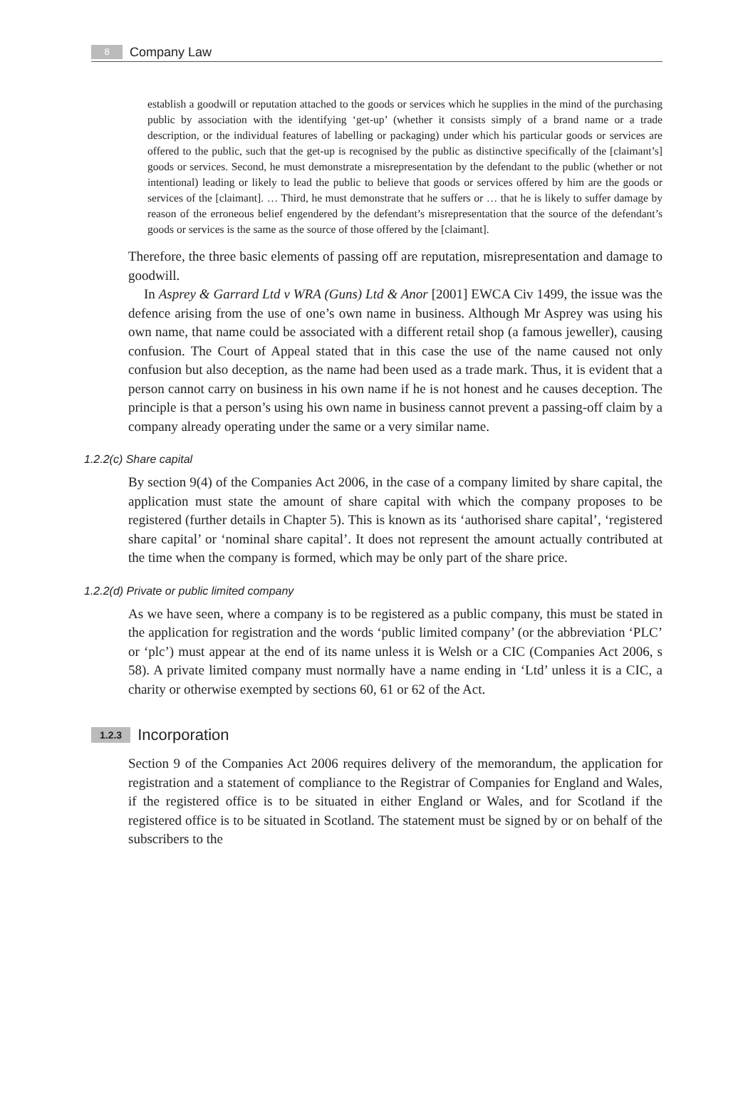8 Company Law
establish a goodwill or reputation attached to the goods or services which he supplies in the mind of the purchasing public by association with the identifying ‘get-up’ (whether it consists simply of a brand name or a trade description, or the individual features of labelling or packaging) under which his particular goods or services are offered to the public, such that the get-up is recognised by the public as distinctive specifically of the [claimant’s] goods or services. Second, he must demonstrate a misrepresentation by the defendant to the public (whether or not intentional) leading or likely to lead the public to believe that goods or services offered by him are the goods or services of the [claimant]. … Third, he must demonstrate that he suffers or … that he is likely to suffer damage by reason of the erroneous belief engendered by the defendant’s misrepresentation that the source of the defendant’s goods or services is the same as the source of those offered by the [claimant].
Therefore, the three basic elements of passing off are reputation, misrepresentation and damage to goodwill.
In Asprey & Garrard Ltd v WRA (Guns) Ltd & Anor [2001] EWCA Civ 1499, the issue was the defence arising from the use of one’s own name in business. Although Mr Asprey was using his own name, that name could be associated with a different retail shop (a famous jeweller), causing confusion. The Court of Appeal stated that in this case the use of the name caused not only confusion but also deception, as the name had been used as a trade mark. Thus, it is evident that a person cannot carry on business in his own name if he is not honest and he causes deception. The principle is that a person’s using his own name in business cannot prevent a passing-off claim by a company already operating under the same or a very similar name.
1.2.2(c) Share capital
By section 9(4) of the Companies Act 2006, in the case of a company limited by share capital, the application must state the amount of share capital with which the company proposes to be registered (further details in Chapter 5). This is known as its ‘authorised share capital’, ‘registered share capital’ or ‘nominal share capital’. It does not represent the amount actually contributed at the time when the company is formed, which may be only part of the share price.
1.2.2(d) Private or public limited company
As we have seen, where a company is to be registered as a public company, this must be stated in the application for registration and the words ‘public limited company’ (or the abbreviation ‘PLC’ or ‘plc’) must appear at the end of its name unless it is Welsh or a CIC (Companies Act 2006, s 58). A private limited company must normally have a name ending in ‘Ltd’ unless it is a CIC, a charity or otherwise exempted by sections 60, 61 or 62 of the Act.
1.2.3 Incorporation
Section 9 of the Companies Act 2006 requires delivery of the memorandum, the application for registration and a statement of compliance to the Registrar of Companies for England and Wales, if the registered office is to be situated in either England or Wales, and for Scotland if the registered office is to be situated in Scotland. The statement must be signed by or on behalf of the subscribers to the